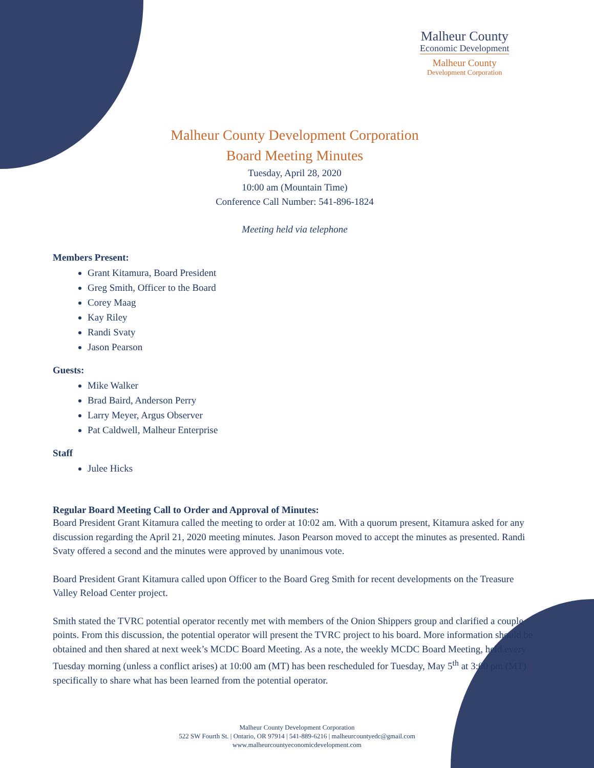Malheur County
Economic Development
Malheur County
Development Corporation
Malheur County Development Corporation
Board Meeting Minutes
Tuesday, April 28, 2020
10:00 am (Mountain Time)
Conference Call Number: 541-896-1824
Meeting held via telephone
Members Present:
Grant Kitamura, Board President
Greg Smith, Officer to the Board
Corey Maag
Kay Riley
Randi Svaty
Jason Pearson
Guests:
Mike Walker
Brad Baird, Anderson Perry
Larry Meyer, Argus Observer
Pat Caldwell, Malheur Enterprise
Staff
Julee Hicks
Regular Board Meeting Call to Order and Approval of Minutes:
Board President Grant Kitamura called the meeting to order at 10:02 am. With a quorum present, Kitamura asked for any discussion regarding the April 21, 2020 meeting minutes. Jason Pearson moved to accept the minutes as presented. Randi Svaty offered a second and the minutes were approved by unanimous vote.
Board President Grant Kitamura called upon Officer to the Board Greg Smith for recent developments on the Treasure Valley Reload Center project.
Smith stated the TVRC potential operator recently met with members of the Onion Shippers group and clarified a couple points. From this discussion, the potential operator will present the TVRC project to his board. More information should be obtained and then shared at next week’s MCDC Board Meeting. As a note, the weekly MCDC Board Meeting, held every Tuesday morning (unless a conflict arises) at 10:00 am (MT) has been rescheduled for Tuesday, May 5<sup>th</sup> at 3:00 pm (MT) specifically to share what has been learned from the potential operator.
Malheur County Development Corporation
522 SW Fourth St. | Ontario, OR 97914 | 541-889-6216 | malheurcountyedc@gmail.com
www.malheurcountyeconomicdevelopment.com